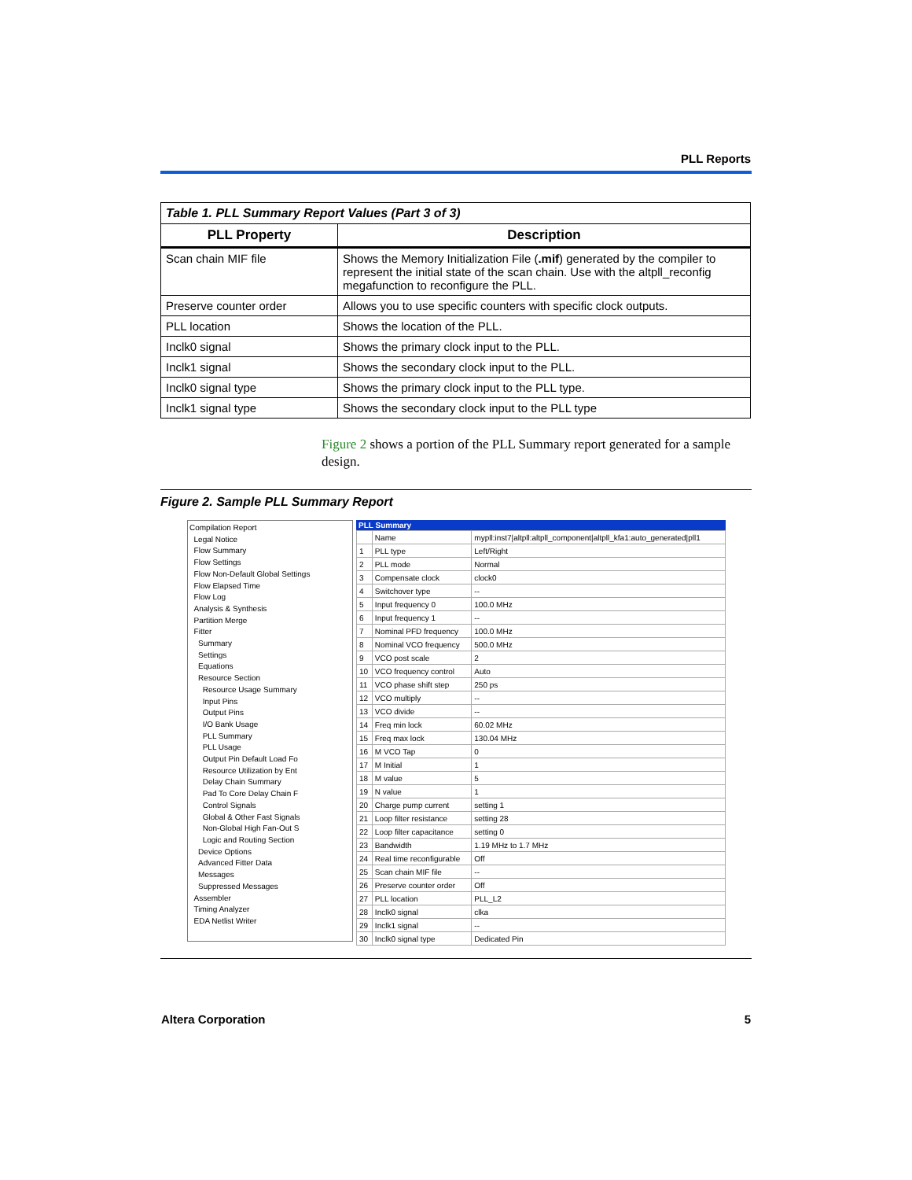PLL Reports
| Table 1. PLL Summary Report Values (Part 3 of 3) | |
| PLL Property | Description |
| Scan chain MIF file | Shows the Memory Initialization File ( .mif ) generated by the compiler to represent the initial state of the scan chain. Use with the altpll_reconfig megafunction to reconfigure the PLL. |
| Preserve counter order | Allows you to use specific counters with specific clock outputs. |
| PLL location | Shows the location of the PLL. |
| Inclk0 signal | Shows the primary clock input to the PLL. |
| Inclk1 signal | Shows the secondary clock input to the PLL. |
| Inclk0 signal type | Shows the primary clock input to the PLL type. |
| Inclk1 signal type | Shows the secondary clock input to the PLL type |
Figure 2 shows a portion of the PLL Summary report generated for a sample design.
Figure 2. Sample PLL Summary Report
Compilation Report
Legal Notice
Flow Summary
Flow Settings
Flow Non-Default Global Settings
Flow Elapsed Time
Flow Log
Analysis & Synthesis
Partition Merge
Fitter
Summary
Settings
Equations
Resource Section
Resource Usage Summary
Input Pins
Output Pins
I/O Bank Usage
PLL Summary
PLL Usage
Output Pin Default Load Fo
Resource Utilization by Ent
Delay Chain Summary
Pad To Core Delay Chain F
Control Signals
Global & Other Fast Signals
Non-Global High Fan-Out S
Logic and Routing Section
Device Options
Advanced Fitter Data
Messages
Suppressed Messages
Assembler
Timing Analyzer
EDA Netlist Writer
PLL Summary
| | Name | mypll:inst7/altpll:altpll_component/altpll_kfa1:auto_generated/pll1 |
| 1 | PLL type | Left/Right |
| 2 | PLL mode | Normal |
| 3 | Compensate clock | clock0 |
| 4 | Switchover type | -- |
| 5 | Input frequency 0 | 100.0 MHz |
| 6 | Input frequency 1 | -- |
| 7 | Nominal PFD frequency | 100.0 MHz |
| 8 | Nominal VCO frequency | 500.0 MHz |
| 9 | VCO post scale | 2 |
| 10 | VCO frequency control | Auto |
| 11 | VCO phase shift step | 250 ps |
| 12 | VCO multiply | -- |
| 13 | VCO divide | -- |
| 14 | Freq min lock | 60.02 MHz |
| 15 | Freq max lock | 130.04 MHz |
| 16 | M VCO Tap | 0 |
| 17 | M Initial | 1 |
| 18 | M value | 5 |
| 19 | N value | 1 |
| 20 | Charge pump current | setting 1 |
| 21 | Loop filter resistance | setting 28 |
| 22 | Loop filter capacitance | setting 0 |
| 23 | Bandwidth | 1.19 MHz to 1.7 MHz |
| 24 | Real time reconfigurable | Off |
| 25 | Scan chain MIF file | -- |
| 26 | Preserve counter order | Off |
| 27 | PLL location | PLL_L2 |
| 28 | Inclk0 signal | clka |
| 29 | Inclk1 signal | -- |
| 30 | Inclk0 signal type | Dedicated Pin |
Altera Corporation 5